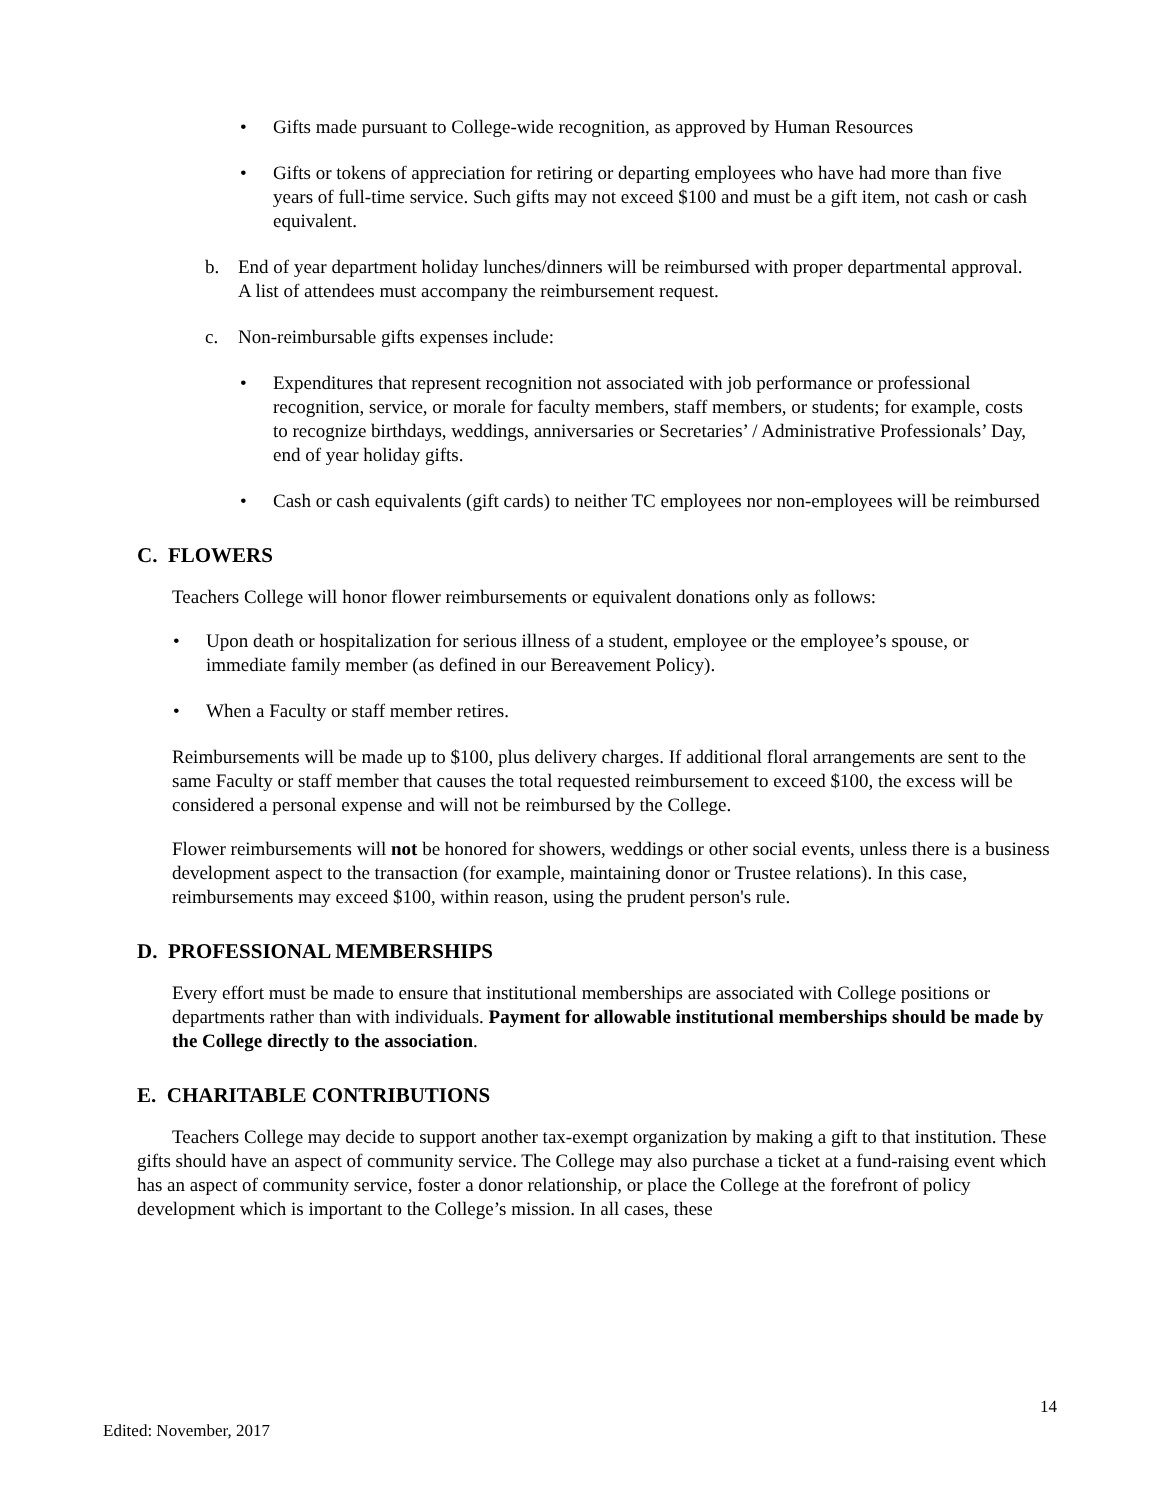• Gifts made pursuant to College-wide recognition, as approved by Human Resources
• Gifts or tokens of appreciation for retiring or departing employees who have had more than five years of full-time service. Such gifts may not exceed $100 and must be a gift item, not cash or cash equivalent.
b. End of year department holiday lunches/dinners will be reimbursed with proper departmental approval. A list of attendees must accompany the reimbursement request.
c. Non-reimbursable gifts expenses include:
• Expenditures that represent recognition not associated with job performance or professional recognition, service, or morale for faculty members, staff members, or students; for example, costs to recognize birthdays, weddings, anniversaries or Secretaries’ / Administrative Professionals’ Day, end of year holiday gifts.
• Cash or cash equivalents (gift cards) to neither TC employees nor non-employees will be reimbursed
C. FLOWERS
Teachers College will honor flower reimbursements or equivalent donations only as follows:
• Upon death or hospitalization for serious illness of a student, employee or the employee’s spouse, or immediate family member (as defined in our Bereavement Policy).
• When a Faculty or staff member retires.
Reimbursements will be made up to $100, plus delivery charges. If additional floral arrangements are sent to the same Faculty or staff member that causes the total requested reimbursement to exceed $100, the excess will be considered a personal expense and will not be reimbursed by the College.
Flower reimbursements will not be honored for showers, weddings or other social events, unless there is a business development aspect to the transaction (for example, maintaining donor or Trustee relations). In this case, reimbursements may exceed $100, within reason, using the prudent person's rule.
D. PROFESSIONAL MEMBERSHIPS
Every effort must be made to ensure that institutional memberships are associated with College positions or departments rather than with individuals. Payment for allowable institutional memberships should be made by the College directly to the association.
E. CHARITABLE CONTRIBUTIONS
Teachers College may decide to support another tax-exempt organization by making a gift to that institution. These gifts should have an aspect of community service. The College may also purchase a ticket at a fund-raising event which has an aspect of community service, foster a donor relationship, or place the College at the forefront of policy development which is important to the College’s mission. In all cases, these
14
Edited: November, 2017